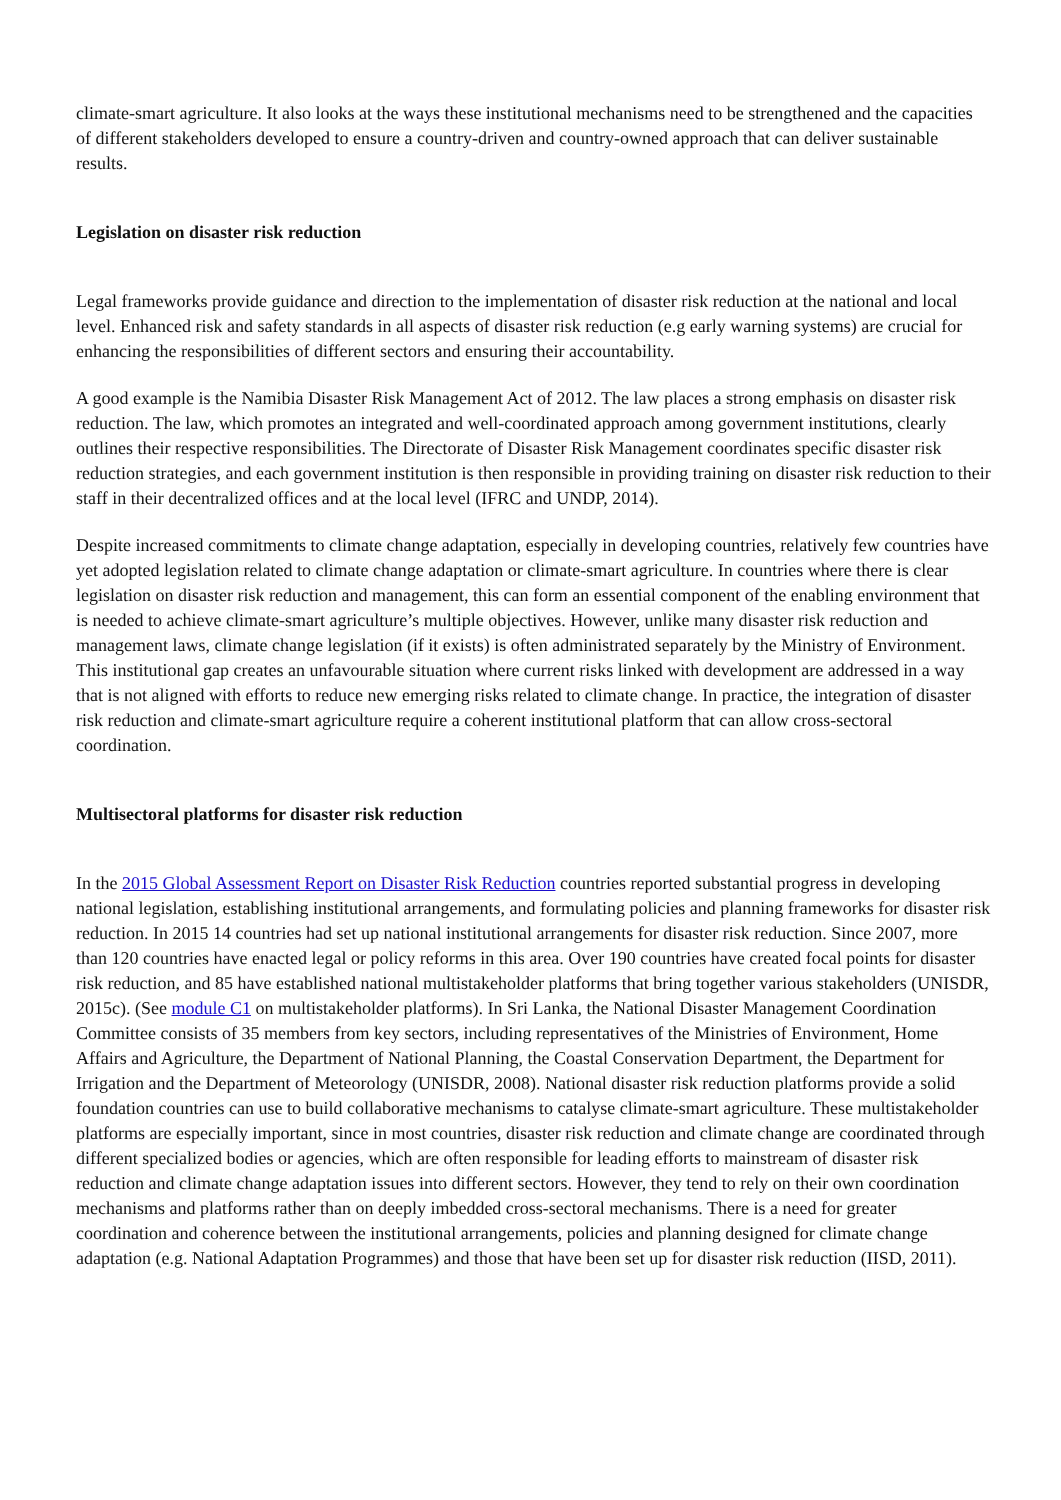climate-smart agriculture. It also looks at the ways these institutional mechanisms need to be strengthened and the capacities of different stakeholders developed to ensure a country-driven and country-owned approach that can deliver sustainable results.
Legislation on disaster risk reduction
Legal frameworks provide guidance and direction to the implementation of disaster risk reduction at the national and local level. Enhanced risk and safety standards in all aspects of disaster risk reduction (e.g early warning systems) are crucial for enhancing the responsibilities of different sectors and ensuring their accountability.
A good example is the Namibia Disaster Risk Management Act of 2012. The law places a strong emphasis on disaster risk reduction. The law, which promotes an integrated and well-coordinated approach among government institutions, clearly outlines their respective responsibilities. The Directorate of Disaster Risk Management coordinates specific disaster risk reduction strategies, and each government institution is then responsible in providing training on disaster risk reduction to their staff in their decentralized offices and at the local level (IFRC and UNDP, 2014).
Despite increased commitments to climate change adaptation, especially in developing countries, relatively few countries have yet adopted legislation related to climate change adaptation or climate-smart agriculture. In countries where there is clear legislation on disaster risk reduction and management, this can form an essential component of the enabling environment that is needed to achieve climate-smart agriculture’s multiple objectives. However, unlike many disaster risk reduction and management laws, climate change legislation (if it exists) is often administrated separately by the Ministry of Environment. This institutional gap creates an unfavourable situation where current risks linked with development are addressed in a way that is not aligned with efforts to reduce new emerging risks related to climate change. In practice, the integration of disaster risk reduction and climate-smart agriculture require a coherent institutional platform that can allow cross-sectoral coordination.
Multisectoral platforms for disaster risk reduction
In the 2015 Global Assessment Report on Disaster Risk Reduction countries reported substantial progress in developing national legislation, establishing institutional arrangements, and formulating policies and planning frameworks for disaster risk reduction. In 2015 14 countries had set up national institutional arrangements for disaster risk reduction. Since 2007, more than 120 countries have enacted legal or policy reforms in this area. Over 190 countries have created focal points for disaster risk reduction, and 85 have established national multistakeholder platforms that bring together various stakeholders (UNISDR, 2015c). (See module C1 on multistakeholder platforms). In Sri Lanka, the National Disaster Management Coordination Committee consists of 35 members from key sectors, including representatives of the Ministries of Environment, Home Affairs and Agriculture, the Department of National Planning, the Coastal Conservation Department, the Department for Irrigation and the Department of Meteorology (UNISDR, 2008). National disaster risk reduction platforms provide a solid foundation countries can use to build collaborative mechanisms to catalyse climate-smart agriculture. These multistakeholder platforms are especially important, since in most countries, disaster risk reduction and climate change are coordinated through different specialized bodies or agencies, which are often responsible for leading efforts to mainstream of disaster risk reduction and climate change adaptation issues into different sectors. However, they tend to rely on their own coordination mechanisms and platforms rather than on deeply imbedded cross-sectoral mechanisms. There is a need for greater coordination and coherence between the institutional arrangements, policies and planning designed for climate change adaptation (e.g. National Adaptation Programmes) and those that have been set up for disaster risk reduction (IISD, 2011).